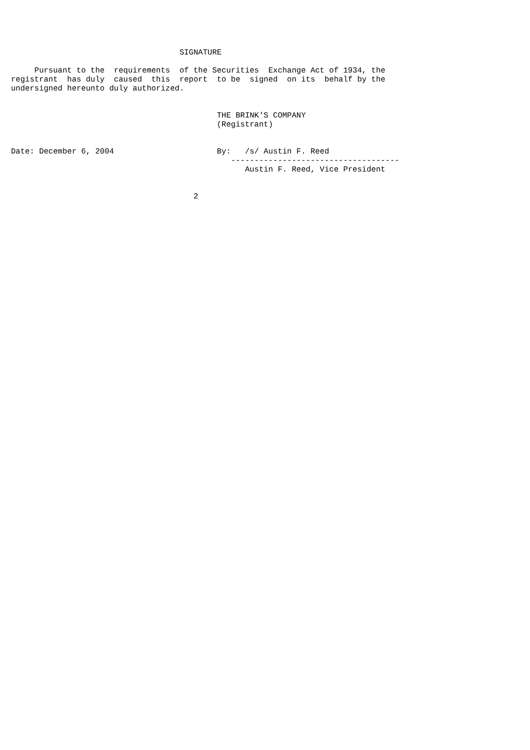SIGNATURE

     Pursuant to the  requirements  of the Securities  Exchange Act of 1934, the
registrant  has duly  caused  this  report  to be  signed  on its  behalf by the
undersigned hereunto duly authorized.


                                            THE BRINK'S COMPANY
                                            (Registrant)


Date: December 6, 2004                      By:   /s/ Austin F. Reed
                                               ------------------------------------
                                                  Austin F. Reed, Vice President


                                       2